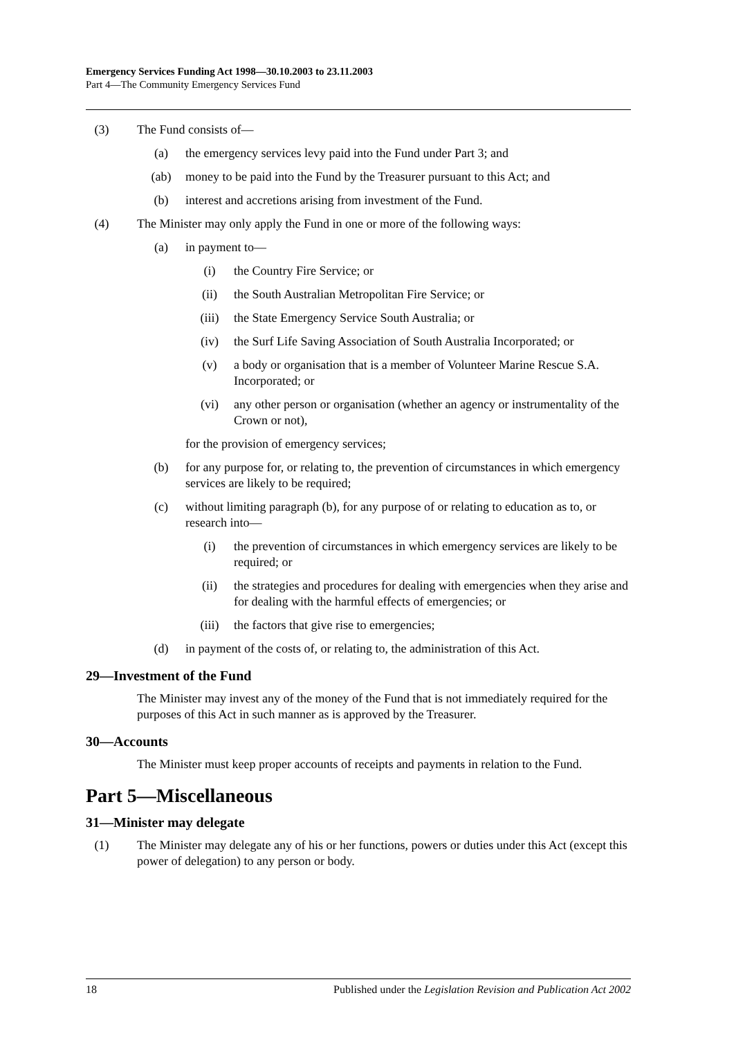Emergency Services Funding Act 1998—30.10.2003 to 23.11.2003
Part 4—The Community Emergency Services Fund
(3) The Fund consists of—
(a) the emergency services levy paid into the Fund under Part 3; and
(ab) money to be paid into the Fund by the Treasurer pursuant to this Act; and
(b) interest and accretions arising from investment of the Fund.
(4) The Minister may only apply the Fund in one or more of the following ways:
(a) in payment to—
(i) the Country Fire Service; or
(ii) the South Australian Metropolitan Fire Service; or
(iii) the State Emergency Service South Australia; or
(iv) the Surf Life Saving Association of South Australia Incorporated; or
(v) a body or organisation that is a member of Volunteer Marine Rescue S.A. Incorporated; or
(vi) any other person or organisation (whether an agency or instrumentality of the Crown or not),
for the provision of emergency services;
(b) for any purpose for, or relating to, the prevention of circumstances in which emergency services are likely to be required;
(c) without limiting paragraph (b), for any purpose of or relating to education as to, or research into—
(i) the prevention of circumstances in which emergency services are likely to be required; or
(ii) the strategies and procedures for dealing with emergencies when they arise and for dealing with the harmful effects of emergencies; or
(iii) the factors that give rise to emergencies;
(d) in payment of the costs of, or relating to, the administration of this Act.
29—Investment of the Fund
The Minister may invest any of the money of the Fund that is not immediately required for the purposes of this Act in such manner as is approved by the Treasurer.
30—Accounts
The Minister must keep proper accounts of receipts and payments in relation to the Fund.
Part 5—Miscellaneous
31—Minister may delegate
(1) The Minister may delegate any of his or her functions, powers or duties under this Act (except this power of delegation) to any person or body.
18 Published under the Legislation Revision and Publication Act 2002